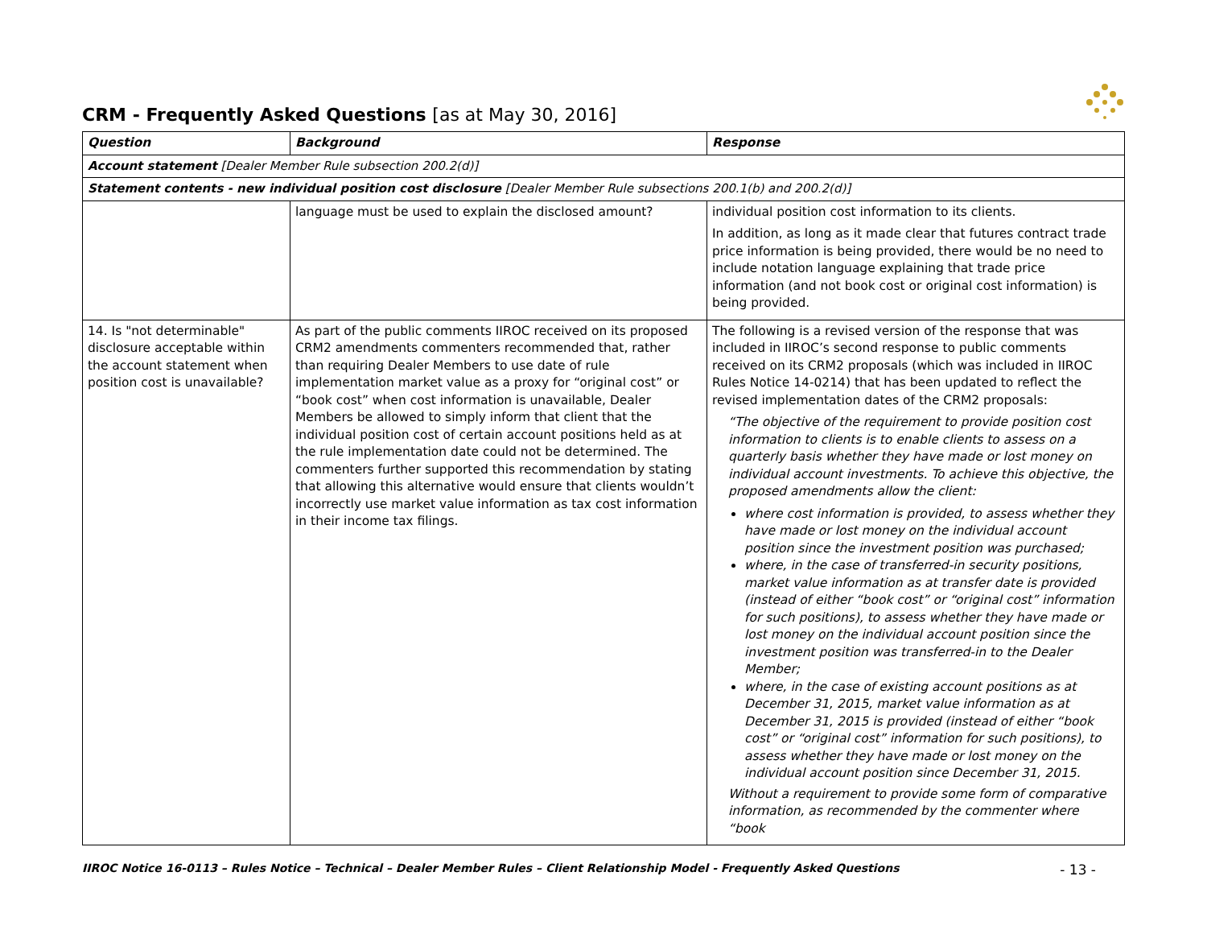CRM - Frequently Asked Questions [as at May 30, 2016]
| Question | Background | Response |
| --- | --- | --- |
| Account statement [Dealer Member Rule subsection 200.2(d)] | | |
| Statement contents - new individual position cost disclosure [Dealer Member Rule subsections 200.1(b) and 200.2(d)] | | |
| | language must be used to explain the disclosed amount? | individual position cost information to its clients. In addition, as long as it made clear that futures contract trade price information is being provided, there would be no need to include notation language explaining that trade price information (and not book cost or original cost information) is being provided. |
| 14. Is "not determinable" disclosure acceptable within the account statement when position cost is unavailable? | As part of the public comments IIROC received on its proposed CRM2 amendments commenters recommended that, rather than requiring Dealer Members to use date of rule implementation market value as a proxy for “original cost” or “book cost” when cost information is unavailable, Dealer Members be allowed to simply inform that client that the individual position cost of certain account positions held as at the rule implementation date could not be determined. The commenters further supported this recommendation by stating that allowing this alternative would ensure that clients wouldn’t incorrectly use market value information as tax cost information in their income tax filings. | The following is a revised version of the response that was included in IIROC’s second response to public comments received on its CRM2 proposals (which was included in IIROC Rules Notice 14-0214) that has been updated to reflect the revised implementation dates of the CRM2 proposals: “The objective of the requirement to provide position cost information to clients is to enable clients to assess on a quarterly basis whether they have made or lost money on individual account investments. To achieve this objective, the proposed amendments allow the client: where cost information is provided, to assess whether they have made or lost money on the individual account position since the investment position was purchased; where, in the case of transferred-in security positions, market value information as at transfer date is provided (instead of either “book cost” or “original cost” information for such positions), to assess whether they have made or lost money on the individual account position since the investment position was transferred-in to the Dealer Member; where, in the case of existing account positions as at December 31, 2015, market value information as at December 31, 2015 is provided (instead of either “book cost” or “original cost” information for such positions), to assess whether they have made or lost money on the individual account position since December 31, 2015. Without a requirement to provide some form of comparative information, as recommended by the commenter where “book |
IIROC Notice 16-0113 – Rules Notice – Technical – Dealer Member Rules – Client Relationship Model - Frequently Asked Questions - 13 -